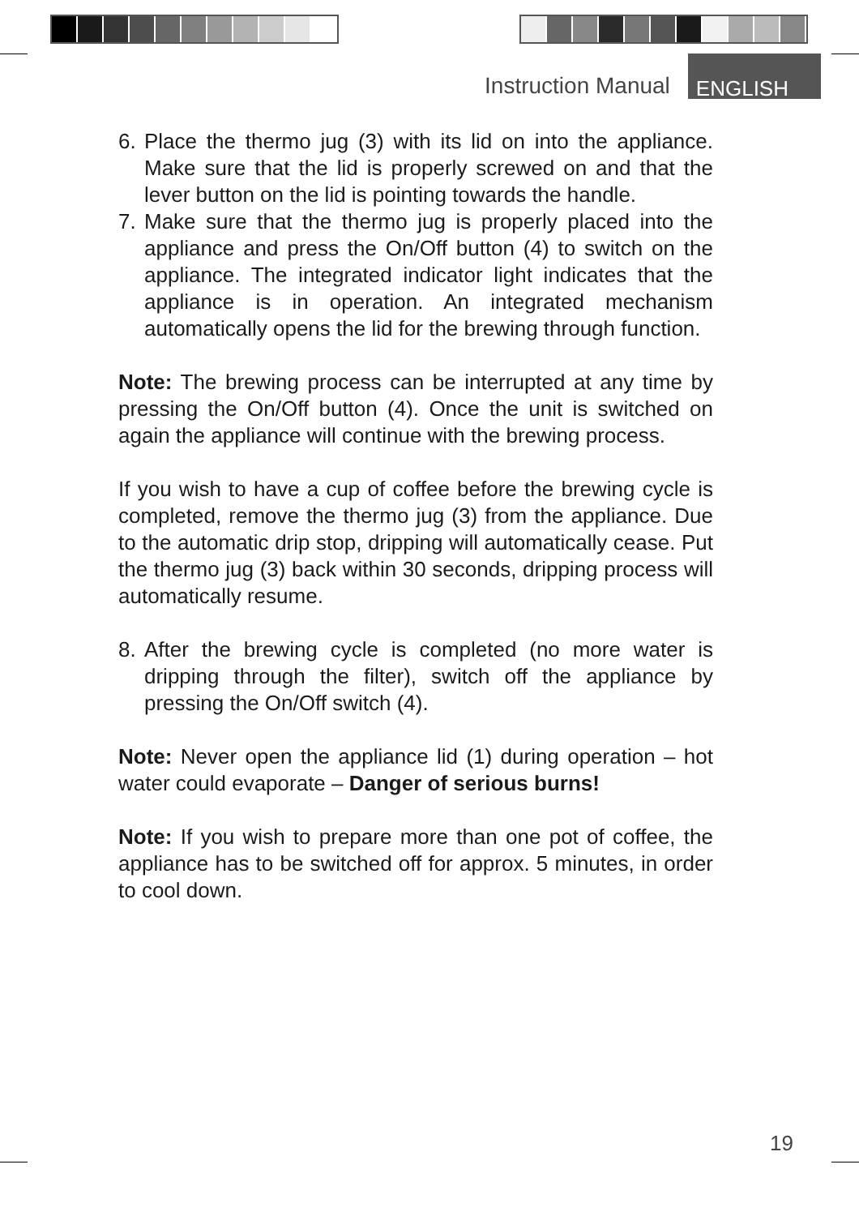Instruction Manual ENGLISH
6. Place the thermo jug (3) with its lid on into the appliance. Make sure that the lid is properly screwed on and that the lever button on the lid is pointing towards the handle.
7. Make sure that the thermo jug is properly placed into the appliance and press the On/Off button (4) to switch on the appliance. The integrated indicator light indicates that the appliance is in operation. An integrated mechanism automatically opens the lid for the brewing through function.
Note: The brewing process can be interrupted at any time by pressing the On/Off button (4). Once the unit is switched on again the appliance will continue with the brewing process.
If you wish to have a cup of coffee before the brewing cycle is completed, remove the thermo jug (3) from the appliance. Due to the automatic drip stop, dripping will automatically cease. Put the thermo jug (3) back within 30 seconds, dripping process will automatically resume.
8. After the brewing cycle is completed (no more water is dripping through the filter), switch off the appliance by pressing the On/Off switch (4).
Note: Never open the appliance lid (1) during operation – hot water could evaporate – Danger of serious burns!
Note: If you wish to prepare more than one pot of coffee, the appliance has to be switched off for approx. 5 minutes, in order to cool down.
19